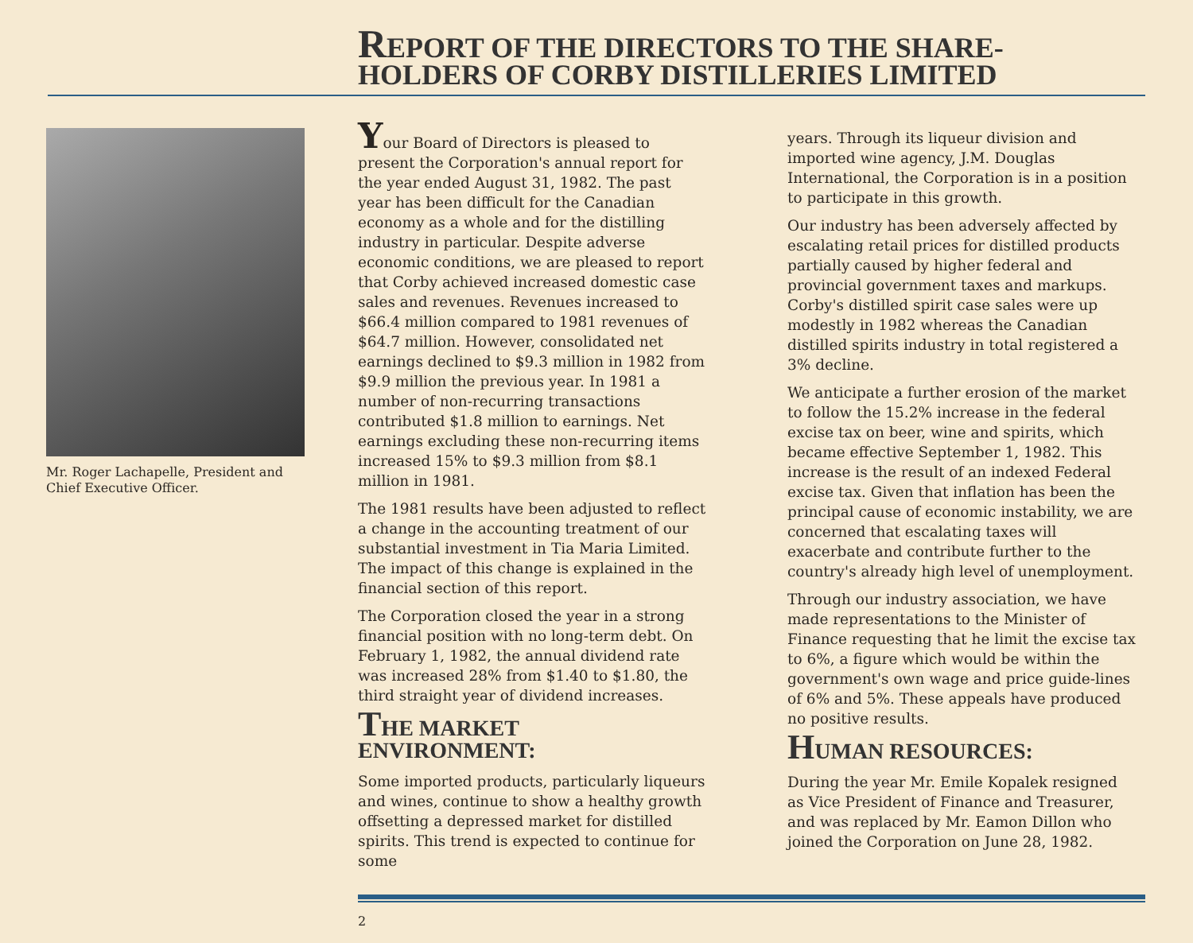REPORT OF THE DIRECTORS TO THE SHARE-
HOLDERS OF CORBY DISTILLERIES LIMITED
Mr. Roger Lachapelle, President and Chief Executive Officer.
Your Board of Directors is pleased to present the Corporation's annual report for the year ended August 31, 1982. The past year has been difficult for the Canadian economy as a whole and for the distilling industry in particular. Despite adverse economic conditions, we are pleased to report that Corby achieved increased domestic case sales and revenues. Revenues increased to $66.4 million compared to 1981 revenues of $64.7 million. However, consolidated net earnings declined to $9.3 million in 1982 from $9.9 million the previous year. In 1981 a number of non-recurring transactions contributed $1.8 million to earnings. Net earnings excluding these non-recurring items increased 15% to $9.3 million from $8.1 million in 1981.
The 1981 results have been adjusted to reflect a change in the accounting treatment of our substantial investment in Tia Maria Limited. The impact of this change is explained in the financial section of this report.
The Corporation closed the year in a strong financial position with no long-term debt. On February 1, 1982, the annual dividend rate was increased 28% from $1.40 to $1.80, the third straight year of dividend increases.
THE MARKET
ENVIRONMENT:
Some imported products, particularly liqueurs and wines, continue to show a healthy growth offsetting a depressed market for distilled spirits. This trend is expected to continue for some
years. Through its liqueur division and imported wine agency, J.M. Douglas International, the Corporation is in a position to participate in this growth.
Our industry has been adversely affected by escalating retail prices for distilled products partially caused by higher federal and provincial government taxes and markups. Corby's distilled spirit case sales were up modestly in 1982 whereas the Canadian distilled spirits industry in total registered a 3% decline.
We anticipate a further erosion of the market to follow the 15.2% increase in the federal excise tax on beer, wine and spirits, which became effective September 1, 1982. This increase is the result of an indexed Federal excise tax. Given that inflation has been the principal cause of economic instability, we are concerned that escalating taxes will exacerbate and contribute further to the country's already high level of unemployment.
Through our industry association, we have made representations to the Minister of Finance requesting that he limit the excise tax to 6%, a figure which would be within the government's own wage and price guide-lines of 6% and 5%. These appeals have produced no positive results.
HUMAN RESOURCES:
During the year Mr. Emile Kopalek resigned as Vice President of Finance and Treasurer, and was replaced by Mr. Eamon Dillon who joined the Corporation on June 28, 1982.
2